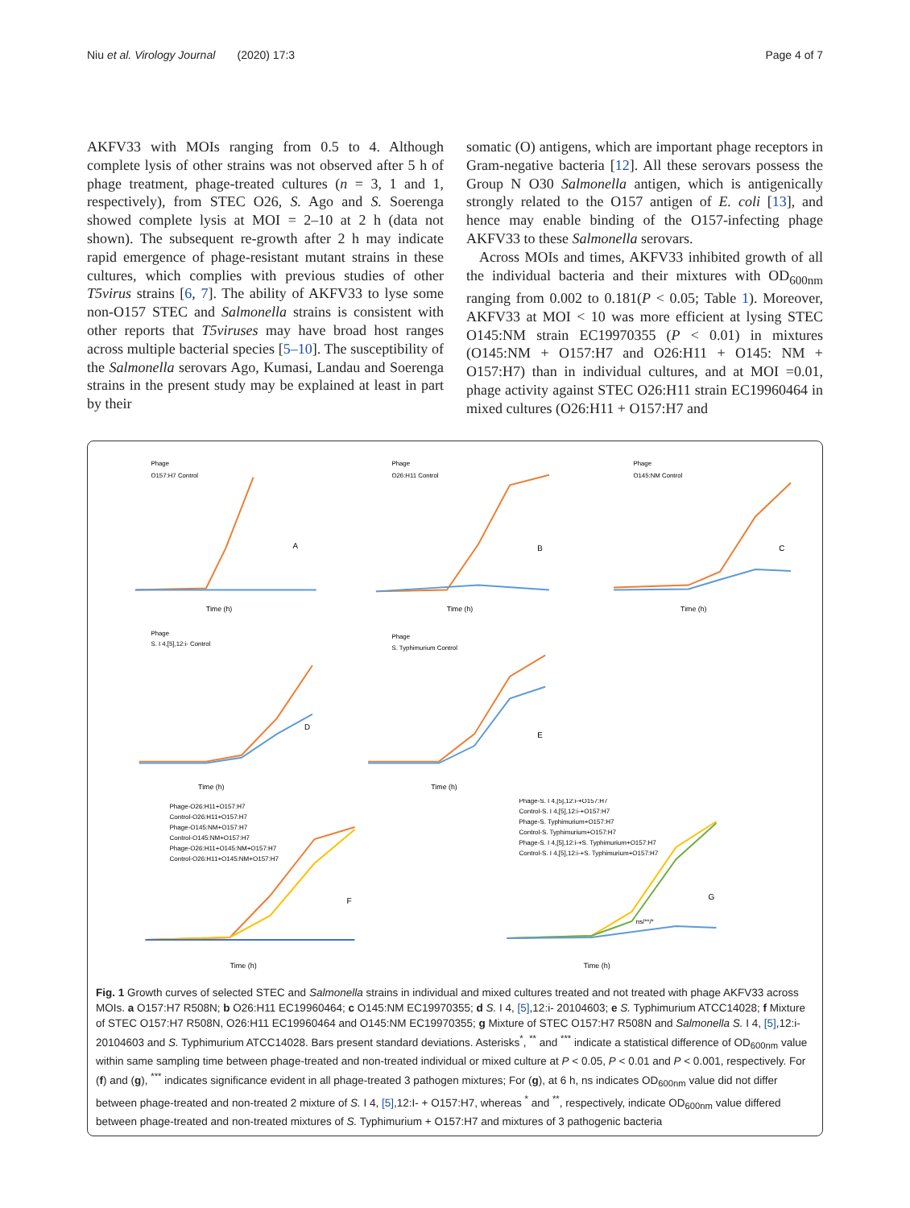Niu et al. Virology Journal (2020) 17:3 Page 4 of 7
AKFV33 with MOIs ranging from 0.5 to 4. Although complete lysis of other strains was not observed after 5 h of phage treatment, phage-treated cultures (n = 3, 1 and 1, respectively), from STEC O26, S. Ago and S. Soerenga showed complete lysis at MOI = 2–10 at 2 h (data not shown). The subsequent re-growth after 2 h may indicate rapid emergence of phage-resistant mutant strains in these cultures, which complies with previous studies of other T5virus strains [6, 7]. The ability of AKFV33 to lyse some non-O157 STEC and Salmonella strains is consistent with other reports that T5viruses may have broad host ranges across multiple bacterial species [5–10]. The susceptibility of the Salmonella serovars Ago, Kumasi, Landau and Soerenga strains in the present study may be explained at least in part by their
somatic (O) antigens, which are important phage receptors in Gram-negative bacteria [12]. All these serovars possess the Group N O30 Salmonella antigen, which is antigenically strongly related to the O157 antigen of E. coli [13], and hence may enable binding of the O157-infecting phage AKFV33 to these Salmonella serovars.
Across MOIs and times, AKFV33 inhibited growth of all the individual bacteria and their mixtures with OD<sub>600nm</sub> ranging from 0.002 to 0.181(P < 0.05; Table 1). Moreover, AKFV33 at MOI < 10 was more efficient at lysing STEC O145:NM strain EC19970355 (P < 0.01) in mixtures (O145:NM + O157:H7 and O26:H11 + O145: NM + O157:H7) than in individual cultures, and at MOI =0.01, phage activity against STEC O26:H11 strain EC19960464 in mixed cultures (O26:H11 + O157:H7 and
Phage
O157:H7 Control
A
Time (h)
Phage
O26:H11 Control
B
Time (h)
Phage
O145:NM Control
C
Time (h)
Phage
S. I 4,[5],12:i- Control
D
Time (h)
Phage
S. Typhimurium Control
E
Time (h)
Phage-O26:H11+O157:H7
Control-O26:H11+O157:H7
Phage-O145:NM+O157:H7
Control-O145:NM+O157:H7
Phage-O26:H11+O145:NM+O157:H7
Control-O26:H11+O145:NM+O157:H7
F
Time (h)
Phage-S. I 4,[5],12:i-+O157:H7
Control-S. I 4,[5],12:i-+O157:H7
Phage-S. Typhimurium+O157:H7
Control-S. Typhimurium+O157:H7
Phage-S. I 4,[5],12:i-+S. Typhimurium+O157:H7
Control-S. I 4,[5],12:i-+S. Typhimurium+O157:H7
G
ns/**/*
Time (h)
Fig. 1 Growth curves of selected STEC and Salmonella strains in individual and mixed cultures treated and not treated with phage AKFV33 across MOIs. a O157:H7 R508N; b O26:H11 EC19960464; c O145:NM EC19970355; d S. I 4, [5],12:i- 20104603; e S. Typhimurium ATCC14028; f Mixture of STEC O157:H7 R508N, O26:H11 EC19960464 and O145:NM EC19970355; g Mixture of STEC O157:H7 R508N and Salmonella S. I 4, [5],12:i- 20104603 and S. Typhimurium ATCC14028. Bars present standard deviations. Asterisks<sup>*</sup>, <sup>**</sup> and <sup>***</sup> indicate a statistical difference of OD<sub>600nm</sub> value within same sampling time between phage-treated and non-treated individual or mixed culture at P < 0.05, P < 0.01 and P < 0.001, respectively. For (f) and (g), <sup>***</sup> indicates significance evident in all phage-treated 3 pathogen mixtures; For (g), at 6 h, ns indicates OD<sub>600nm</sub> value did not differ between phage-treated and non-treated 2 mixture of S. I 4, [5],12:I- + O157:H7, whereas <sup>*</sup> and <sup>**</sup>, respectively, indicate OD<sub>600nm</sub> value differed between phage-treated and non-treated mixtures of S. Typhimurium + O157:H7 and mixtures of 3 pathogenic bacteria